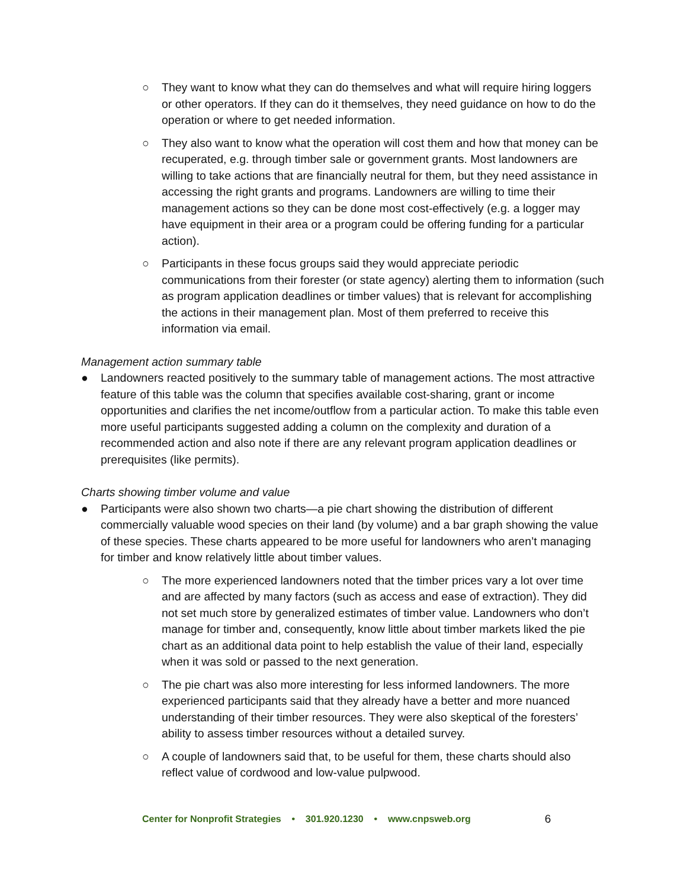○ They want to know what they can do themselves and what will require hiring loggers or other operators. If they can do it themselves, they need guidance on how to do the operation or where to get needed information.
○ They also want to know what the operation will cost them and how that money can be recuperated, e.g. through timber sale or government grants. Most landowners are willing to take actions that are financially neutral for them, but they need assistance in accessing the right grants and programs. Landowners are willing to time their management actions so they can be done most cost-effectively (e.g. a logger may have equipment in their area or a program could be offering funding for a particular action).
○ Participants in these focus groups said they would appreciate periodic communications from their forester (or state agency) alerting them to information (such as program application deadlines or timber values) that is relevant for accomplishing the actions in their management plan. Most of them preferred to receive this information via email.
Management action summary table
● Landowners reacted positively to the summary table of management actions. The most attractive feature of this table was the column that specifies available cost-sharing, grant or income opportunities and clarifies the net income/outflow from a particular action. To make this table even more useful participants suggested adding a column on the complexity and duration of a recommended action and also note if there are any relevant program application deadlines or prerequisites (like permits).
Charts showing timber volume and value
● Participants were also shown two charts—a pie chart showing the distribution of different commercially valuable wood species on their land (by volume) and a bar graph showing the value of these species. These charts appeared to be more useful for landowners who aren’t managing for timber and know relatively little about timber values.
○ The more experienced landowners noted that the timber prices vary a lot over time and are affected by many factors (such as access and ease of extraction). They did not set much store by generalized estimates of timber value. Landowners who don’t manage for timber and, consequently, know little about timber markets liked the pie chart as an additional data point to help establish the value of their land, especially when it was sold or passed to the next generation.
○ The pie chart was also more interesting for less informed landowners. The more experienced participants said that they already have a better and more nuanced understanding of their timber resources. They were also skeptical of the foresters’ ability to assess timber resources without a detailed survey.
○ A couple of landowners said that, to be useful for them, these charts should also reflect value of cordwood and low-value pulpwood.
Center for Nonprofit Strategies • 301.920.1230 • www.cnpsweb.org 6